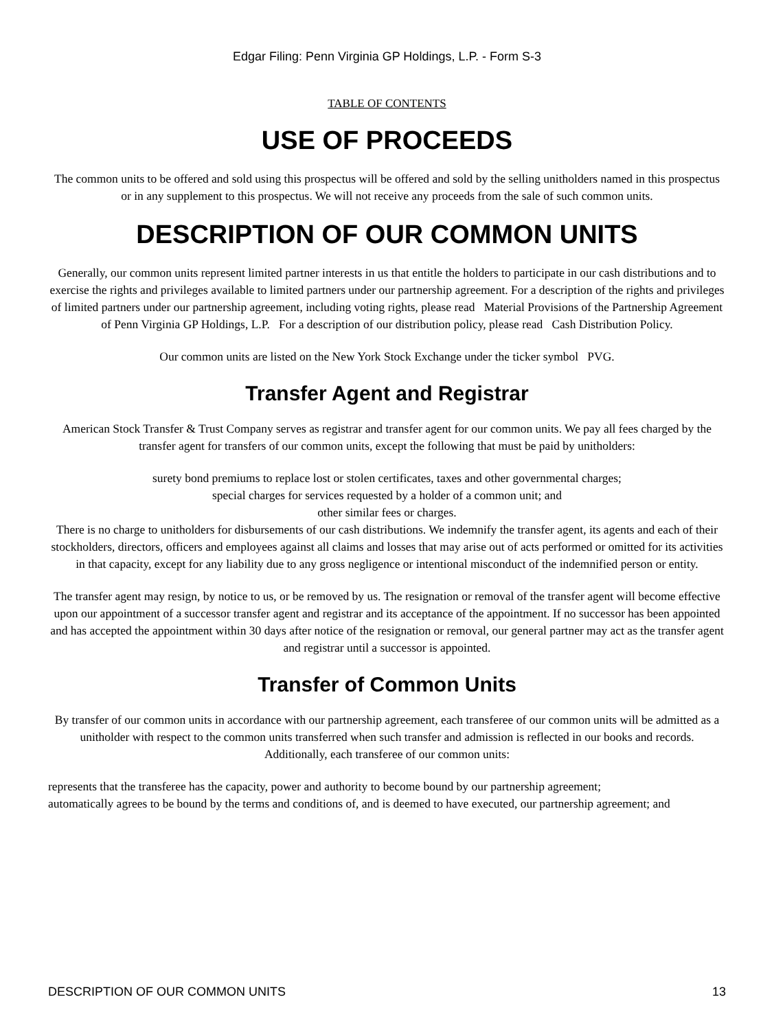Edgar Filing: Penn Virginia GP Holdings, L.P. - Form S-3
TABLE OF CONTENTS
USE OF PROCEEDS
The common units to be offered and sold using this prospectus will be offered and sold by the selling unitholders named in this prospectus or in any supplement to this prospectus. We will not receive any proceeds from the sale of such common units.
DESCRIPTION OF OUR COMMON UNITS
Generally, our common units represent limited partner interests in us that entitle the holders to participate in our cash distributions and to exercise the rights and privileges available to limited partners under our partnership agreement. For a description of the rights and privileges of limited partners under our partnership agreement, including voting rights, please read Material Provisions of the Partnership Agreement of Penn Virginia GP Holdings, L.P. For a description of our distribution policy, please read Cash Distribution Policy.
Our common units are listed on the New York Stock Exchange under the ticker symbol PVG.
Transfer Agent and Registrar
American Stock Transfer & Trust Company serves as registrar and transfer agent for our common units. We pay all fees charged by the transfer agent for transfers of our common units, except the following that must be paid by unitholders:
surety bond premiums to replace lost or stolen certificates, taxes and other governmental charges;
special charges for services requested by a holder of a common unit; and
other similar fees or charges.
There is no charge to unitholders for disbursements of our cash distributions. We indemnify the transfer agent, its agents and each of their stockholders, directors, officers and employees against all claims and losses that may arise out of acts performed or omitted for its activities in that capacity, except for any liability due to any gross negligence or intentional misconduct of the indemnified person or entity.
The transfer agent may resign, by notice to us, or be removed by us. The resignation or removal of the transfer agent will become effective upon our appointment of a successor transfer agent and registrar and its acceptance of the appointment. If no successor has been appointed and has accepted the appointment within 30 days after notice of the resignation or removal, our general partner may act as the transfer agent and registrar until a successor is appointed.
Transfer of Common Units
By transfer of our common units in accordance with our partnership agreement, each transferee of our common units will be admitted as a unitholder with respect to the common units transferred when such transfer and admission is reflected in our books and records. Additionally, each transferee of our common units:
represents that the transferee has the capacity, power and authority to become bound by our partnership agreement;
automatically agrees to be bound by the terms and conditions of, and is deemed to have executed, our partnership agreement; and
DESCRIPTION OF OUR COMMON UNITS 13